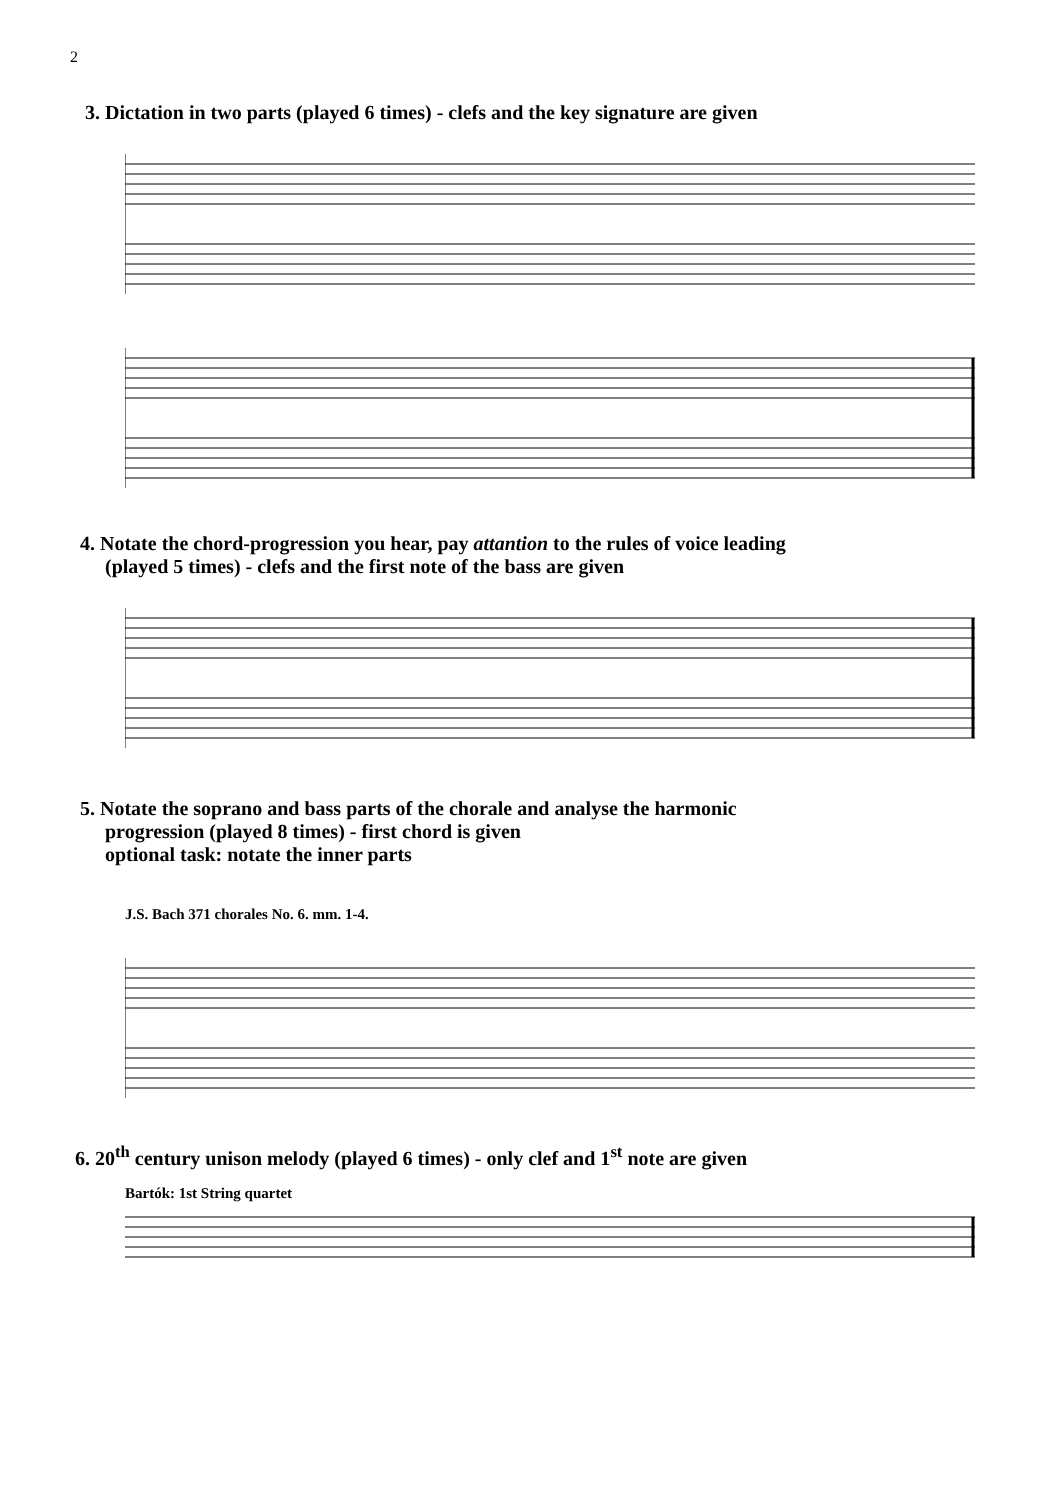2
3. Dictation in two parts (played 6 times) - clefs and the key signature are given
4. Notate the chord-progression you hear, pay attantion to the rules of voice leading
(played 5 times) - clefs and the first note of the bass are given
5. Notate the soprano and bass parts of the chorale and analyse the harmonic
progression (played 8 times) - first chord is given
optional task: notate the inner parts
J.S. Bach 371 chorales No. 6. mm. 1-4.
6. 20<sup>th</sup> century unison melody (played 6 times) - only clef and 1<sup>st</sup> note are given
Bartók: 1st String quartet